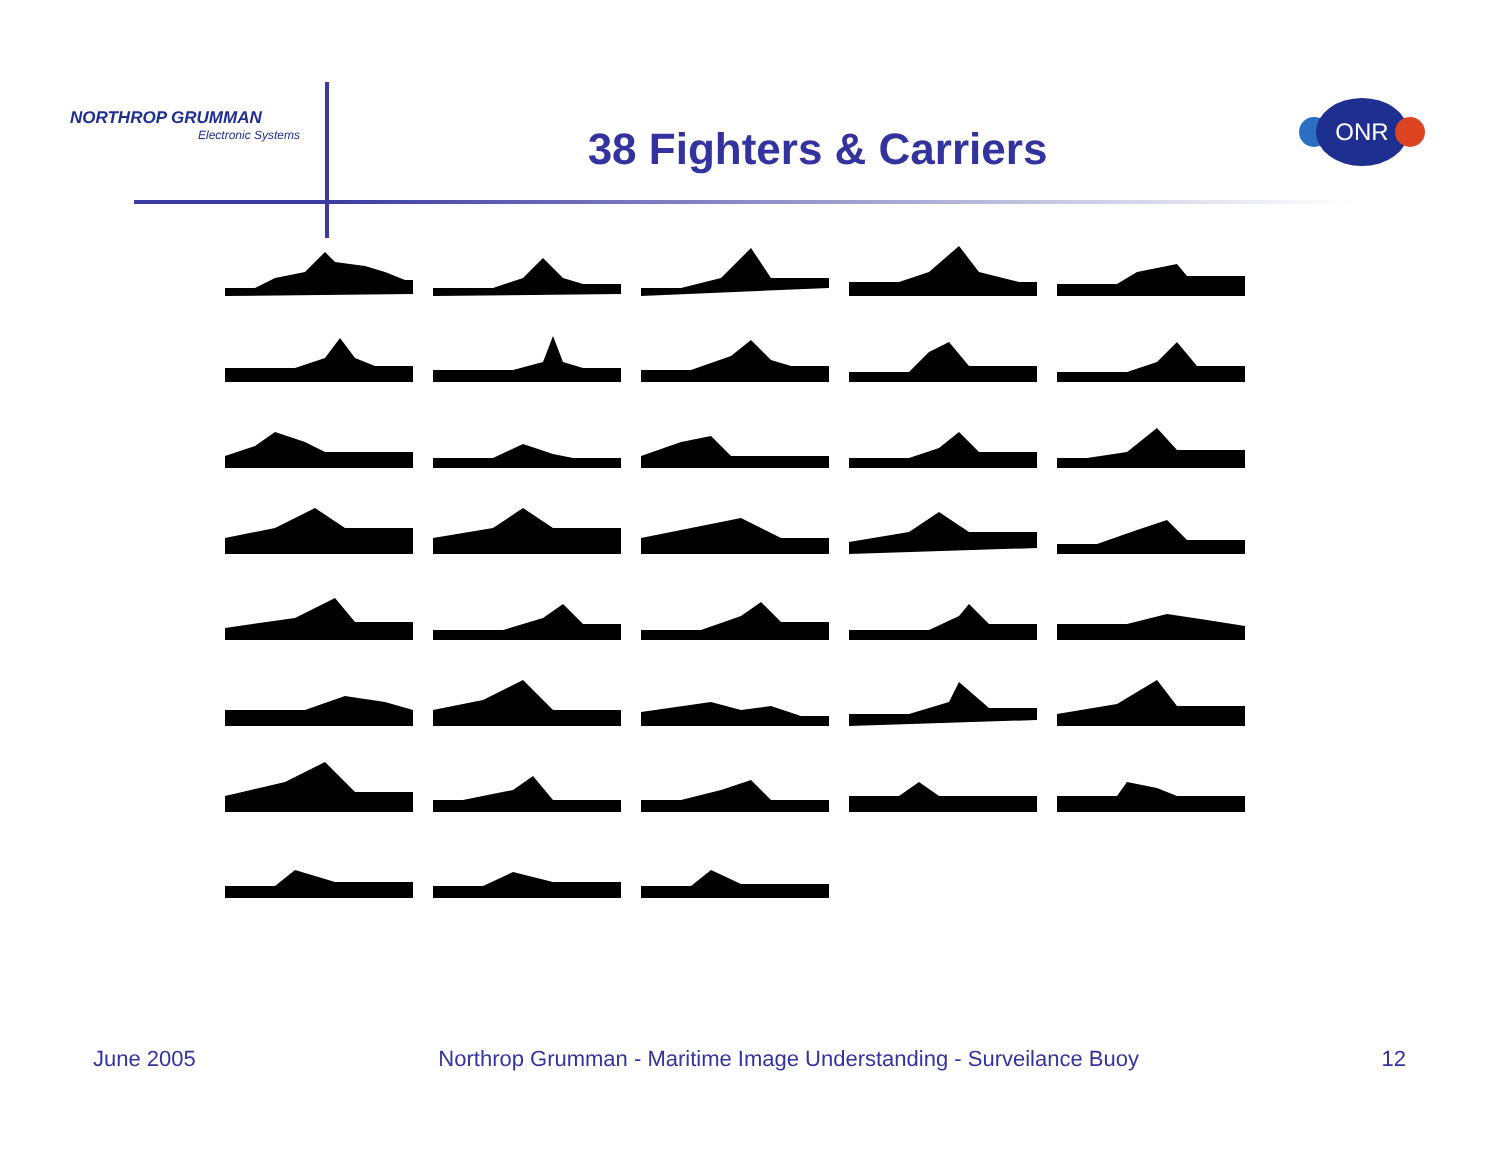NORTHROP GRUMMAN
Electronic Systems
38 Fighters & Carriers
ONR
June 2005 Northrop Grumman - Maritime Image Understanding - Surveilance Buoy 12